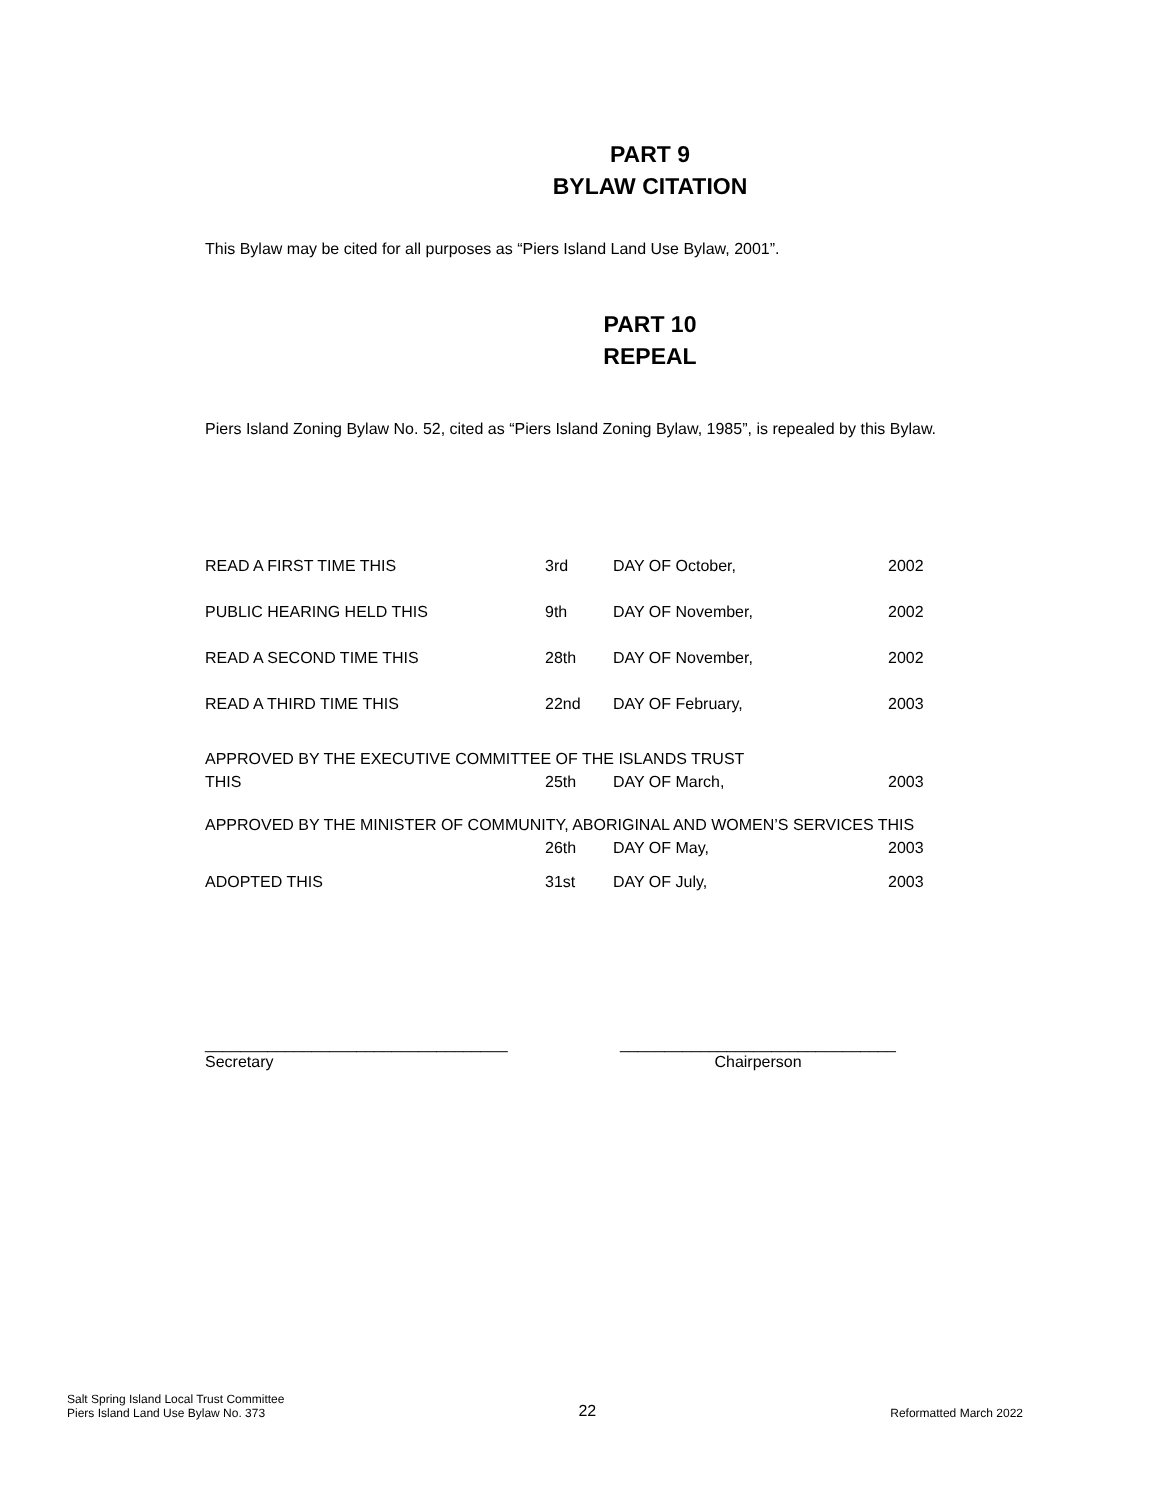PART 9
BYLAW CITATION
This Bylaw may be cited for all purposes as “Piers Island Land Use Bylaw, 2001”.
PART 10
REPEAL
Piers Island Zoning Bylaw No. 52, cited as “Piers Island Zoning Bylaw, 1985”, is repealed by this Bylaw.
| READ A FIRST TIME THIS | 3rd | DAY OF October, | 2002 |
| PUBLIC HEARING HELD THIS | 9th | DAY OF November, | 2002 |
| READ A SECOND TIME THIS | 28th | DAY OF November, | 2002 |
| READ A THIRD TIME THIS | 22nd | DAY OF February, | 2003 |
| APPROVED BY THE EXECUTIVE COMMITTEE OF THE ISLANDS TRUST | | | |
| THIS | 25th | DAY OF March, | 2003 |
| APPROVED BY THE MINISTER OF COMMUNITY, ABORIGINAL AND WOMEN’S SERVICES THIS | | | |
| | 26th | DAY OF May, | 2003 |
| ADOPTED THIS | 31st | DAY OF July, | 2003 |
__________________________________
Secretary
_______________________________
Chairperson
Salt Spring Island Local Trust Committee
Piers Island Land Use Bylaw No. 373
22
Reformatted March 2022